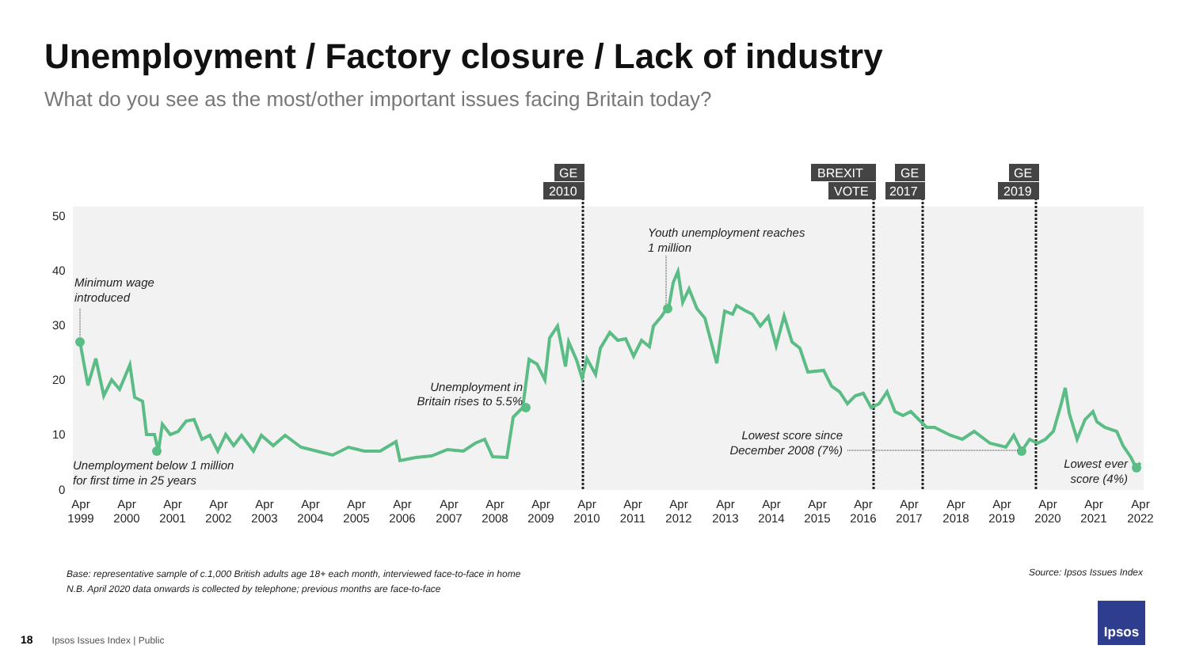Unemployment / Factory closure / Lack of industry
What do you see as the most/other important issues facing Britain today?
50
40
30
20
10
0
GE
2010
BREXIT
VOTE
GE
2017
GE
2019
Minimum wage
introduced
Unemployment below 1 million
for first time in 25 years
Unemployment in
Britain rises to 5.5%
Youth unemployment reaches
1 million
Lowest score since
December 2008 (7%)
Lowest ever
score (4%)
Apr
1999
Apr
2000
Apr
2001
Apr
2002
Apr
2003
Apr
2004
Apr
2005
Apr
2006
Apr
2007
Apr
2008
Apr
2009
Apr
2010
Apr
2011
Apr
2012
Apr
2013
Apr
2014
Apr
2015
Apr
2016
Apr
2017
Apr
2018
Apr
2019
Apr
2020
Apr
2021
Apr
2022
Base: representative sample of c.1,000 British adults age 18+ each month, interviewed face-to-face in home
N.B. April 2020 data onwards is collected by telephone; previous months are face-to-face
Source: Ipsos Issues Index
18 Ipsos Issues Index | Public
Ipsos